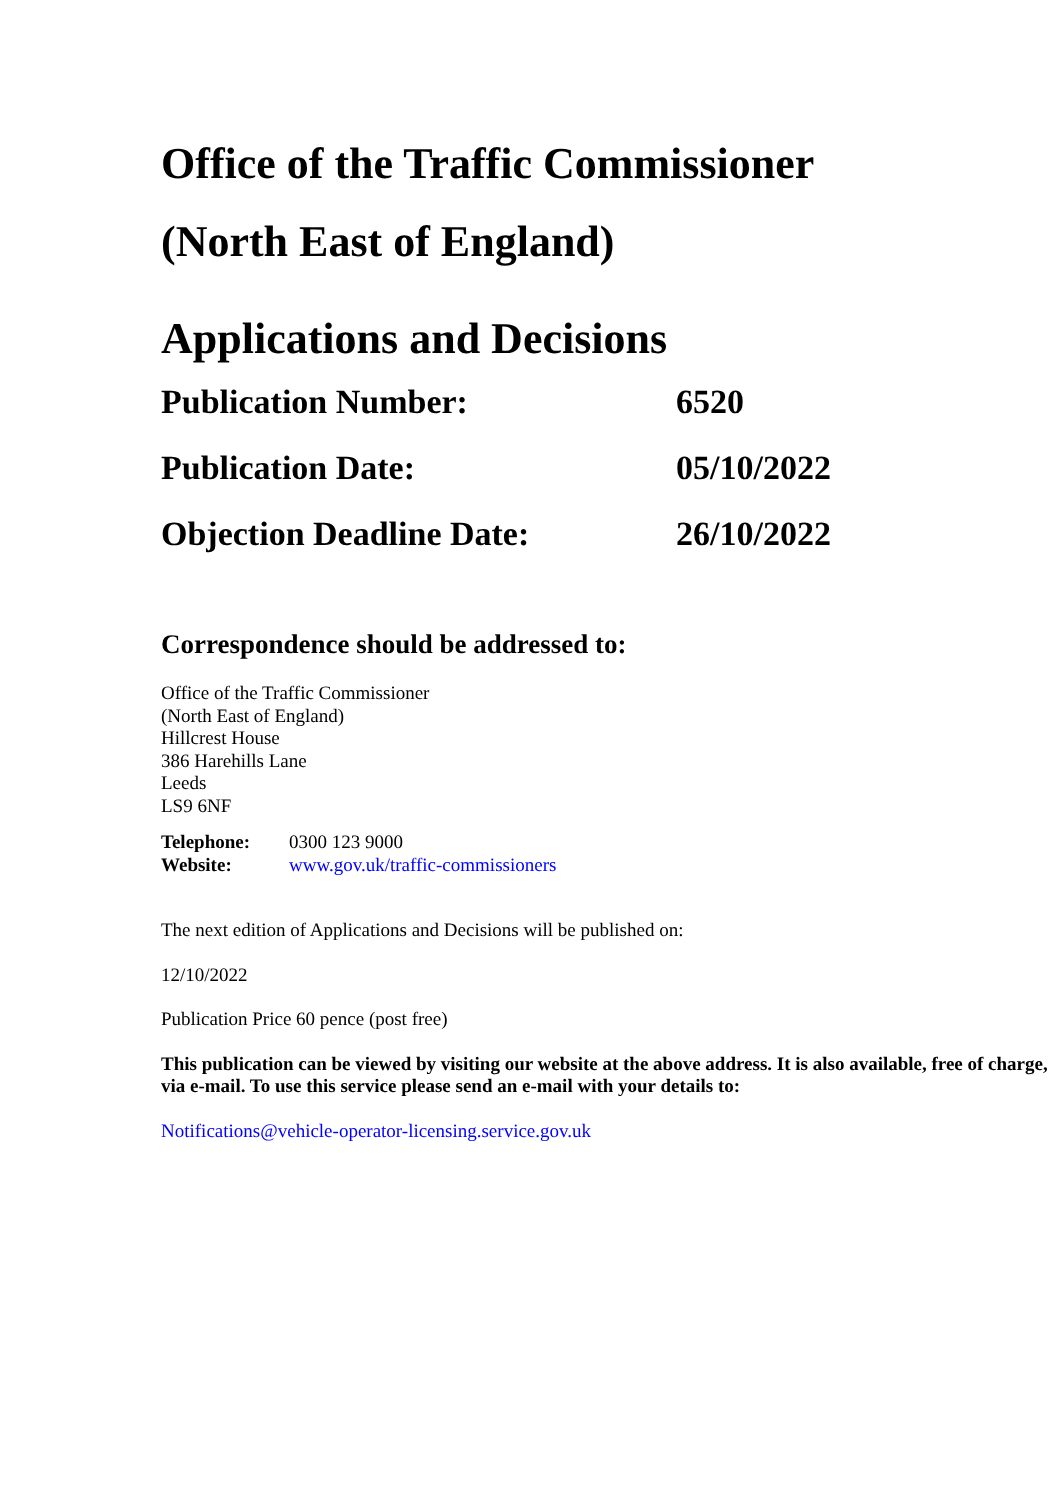Office of the Traffic Commissioner
(North East of England)
Applications and Decisions
Publication Number: 6520
Publication Date: 05/10/2022
Objection Deadline Date: 26/10/2022
Correspondence should be addressed to:
Office of the Traffic Commissioner
(North East of England)
Hillcrest House
386 Harehills Lane
Leeds
LS9 6NF
Telephone: 0300 123 9000
Website: www.gov.uk/traffic-commissioners
The next edition of Applications and Decisions will be published on:
12/10/2022
Publication Price 60 pence (post free)
This publication can be viewed by visiting our website at the above address. It is also available, free of charge, via e-mail. To use this service please send an e-mail with your details to:
Notifications@vehicle-operator-licensing.service.gov.uk